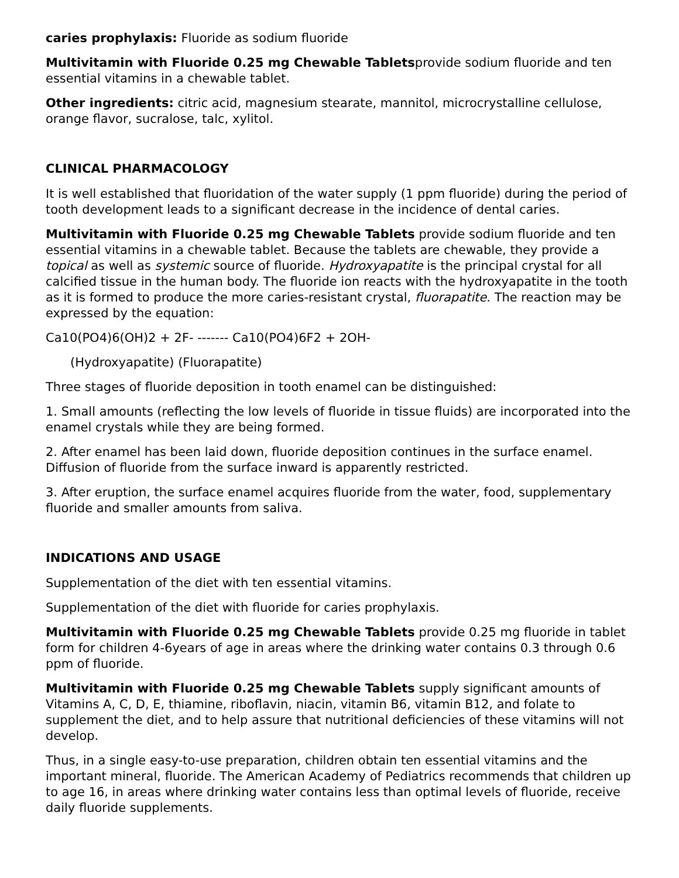caries prophylaxis: Fluoride as sodium fluoride
Multivitamin with Fluoride 0.25 mg Chewable Tabletsprovide sodium fluoride and ten essential vitamins in a chewable tablet.
Other ingredients: citric acid, magnesium stearate, mannitol, microcrystalline cellulose, orange flavor, sucralose, talc, xylitol.
CLINICAL PHARMACOLOGY
It is well established that fluoridation of the water supply (1 ppm fluoride) during the period of tooth development leads to a significant decrease in the incidence of dental caries.
Multivitamin with Fluoride 0.25 mg Chewable Tablets provide sodium fluoride and ten essential vitamins in a chewable tablet. Because the tablets are chewable, they provide a topical as well as systemic source of fluoride. Hydroxyapatite is the principal crystal for all calcified tissue in the human body. The fluoride ion reacts with the hydroxyapatite in the tooth as it is formed to produce the more caries-resistant crystal, fluorapatite. The reaction may be expressed by the equation:
Ca10(PO4)6(OH)2 + 2F- ------- Ca10(PO4)6F2 + 2OH-
(Hydroxyapatite) (Fluorapatite)
Three stages of fluoride deposition in tooth enamel can be distinguished:
1. Small amounts (reflecting the low levels of fluoride in tissue fluids) are incorporated into the enamel crystals while they are being formed.
2. After enamel has been laid down, fluoride deposition continues in the surface enamel. Diffusion of fluoride from the surface inward is apparently restricted.
3. After eruption, the surface enamel acquires fluoride from the water, food, supplementary fluoride and smaller amounts from saliva.
INDICATIONS AND USAGE
Supplementation of the diet with ten essential vitamins.
Supplementation of the diet with fluoride for caries prophylaxis.
Multivitamin with Fluoride 0.25 mg Chewable Tablets provide 0.25 mg fluoride in tablet form for children 4-6years of age in areas where the drinking water contains 0.3 through 0.6 ppm of fluoride.
Multivitamin with Fluoride 0.25 mg Chewable Tablets supply significant amounts of Vitamins A, C, D, E, thiamine, riboflavin, niacin, vitamin B6, vitamin B12, and folate to supplement the diet, and to help assure that nutritional deficiencies of these vitamins will not develop.
Thus, in a single easy-to-use preparation, children obtain ten essential vitamins and the important mineral, fluoride. The American Academy of Pediatrics recommends that children up to age 16, in areas where drinking water contains less than optimal levels of fluoride, receive daily fluoride supplements.